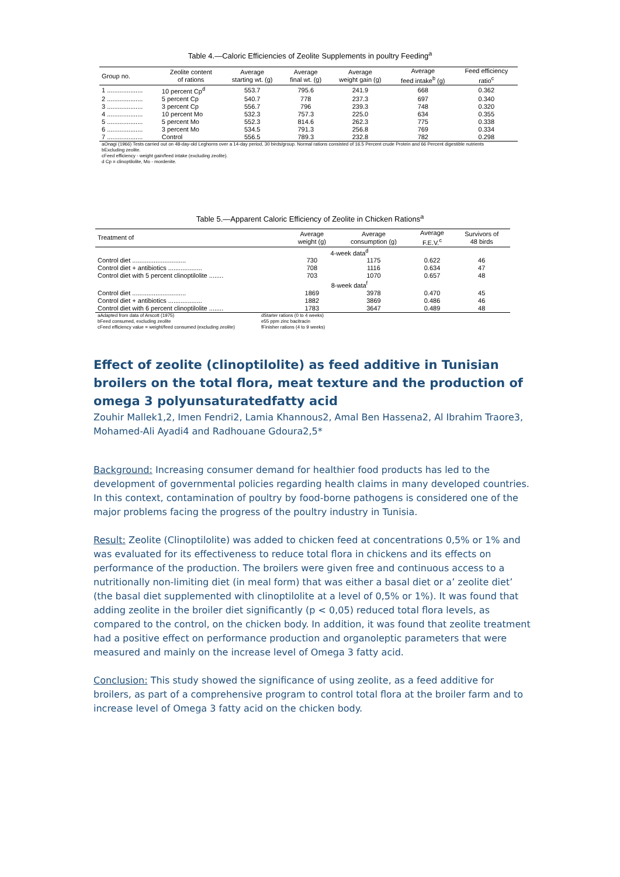Table 4.—Caloric Efficiencies of Zeolite Supplements in poultry Feeding<sup>a</sup>
| Group no. | Zeolite content of rations | Average starting wt. (g) | Average final wt. (g) | Average weight gain (g) | Average feed intake<sup>b</sup> (g) | Feed efficiency ratio<sup>c</sup> |
| --- | --- | --- | --- | --- | --- | --- |
| 1 .................... | 10 percent Cp<sup>d</sup> | 553.7 | 795.6 | 241.9 | 668 | 0.362 |
| 2 .................... | 5 percent Cp | 540.7 | 778 | 237.3 | 697 | 0.340 |
| 3 .................... | 3 percent Cp | 556.7 | 796 | 239.3 | 748 | 0.320 |
| 4 .................... | 10 percent Mo | 532.3 | 757.3 | 225.0 | 634 | 0.355 |
| 5 .................... | 5 percent Mo | 552.3 | 814.6 | 262.3 | 775 | 0.338 |
| 6 .................... | 3 percent Mo | 534.5 | 791.3 | 256.8 | 769 | 0.334 |
| 7 .................... | Control | 556.5 | 789.3 | 232.8 | 782 | 0.298 |
aOnagi (1966) Tests carried out on 48-day-old Leghorns over a 14-day period, 30 birds/group. Normal rations consisted of 16.5 Percent crude Protein and 66 Percent digestible nutrients
bExcluding zeolite.
cFeed efficiency - weight gain/feed intake (excluding zeolite).
d Cp = clinoptilolite, Mo - mordenite.
Table 5.—Apparent Caloric Efficiency of Zeolite in Chicken Rations<sup>a</sup>
| Treatment of | Average weight (g) | Average consumption (g) | Average F.E.V.<sup>c</sup> | Survivors of 48 birds |
| --- | --- | --- | --- | --- |
| | 4-week data<sup>d</sup> | | | |
| Control diet .............................. | 730 | 1175 | 0.622 | 46 |
| Control diet + antibiotics ................... | 708 | 1116 | 0.634 | 47 |
| Control diet with 5 percent clinoptilolite ........ | 703 | 1070 | 0.657 | 48 |
| | 8-week data<sup>f</sup> | | | |
| Control diet .............................. | 1869 | 3978 | 0.470 | 45 |
| Control diet + antibiotics ................... | 1882 | 3869 | 0.486 | 46 |
| Control diet with 6 percent clinoptilolite ........ | 1783 | 3647 | 0.489 | 48 |
aAdapted from data of Arscott (1975)
bFeed consumed, excluding zeolite
cFeed efficiency value = weight/feed consumed (excluding zeolite)
dStarter rations (0 to 4 weeks)
e55 ppm zinc bacitracin
fFinisher rations (4 to 9 weeks)
Effect of zeolite (clinoptilolite) as feed additive in Tunisian broilers on the total flora, meat texture and the production of omega 3 polyunsaturatedfatty acid
Zouhir Mallek1,2, Imen Fendri2, Lamia Khannous2, Amal Ben Hassena2, Al Ibrahim Traore3, Mohamed-Ali Ayadi4 and Radhouane Gdoura2,5*
Background: Increasing consumer demand for healthier food products has led to the development of governmental policies regarding health claims in many developed countries. In this context, contamination of poultry by food-borne pathogens is considered one of the major problems facing the progress of the poultry industry in Tunisia.
Result: Zeolite (Clinoptilolite) was added to chicken feed at concentrations 0,5% or 1% and was evaluated for its effectiveness to reduce total flora in chickens and its effects on performance of the production. The broilers were given free and continuous access to a nutritionally non-limiting diet (in meal form) that was either a basal diet or a’ zeolite diet’ (the basal diet supplemented with clinoptilolite at a level of 0,5% or 1%). It was found that adding zeolite in the broiler diet significantly (p < 0,05) reduced total flora levels, as compared to the control, on the chicken body. In addition, it was found that zeolite treatment had a positive effect on performance production and organoleptic parameters that were measured and mainly on the increase level of Omega 3 fatty acid.
Conclusion: This study showed the significance of using zeolite, as a feed additive for broilers, as part of a comprehensive program to control total flora at the broiler farm and to increase level of Omega 3 fatty acid on the chicken body.